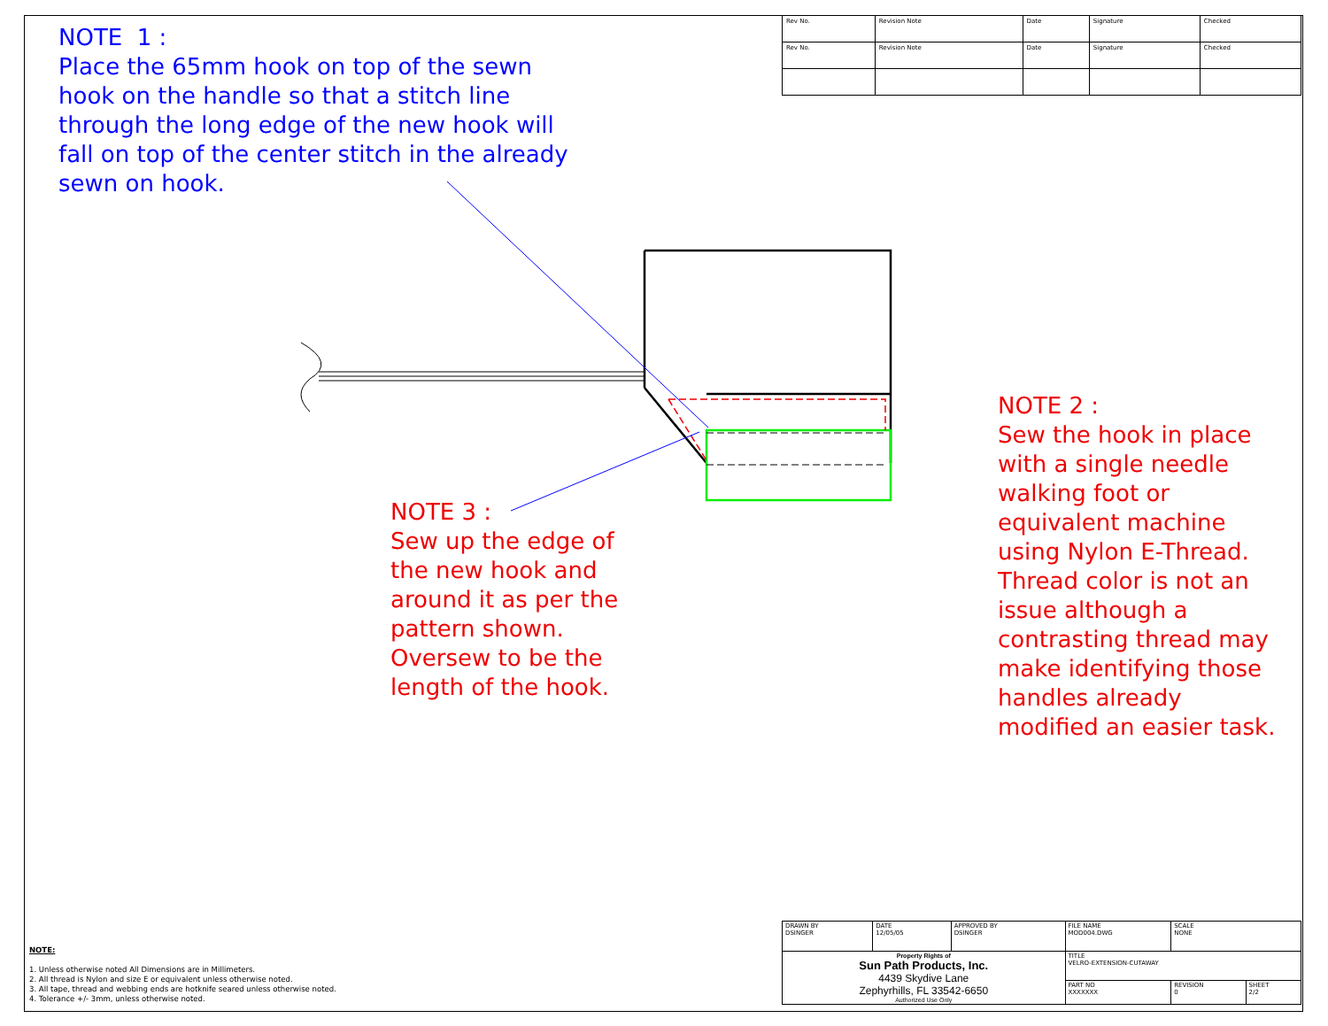| Rev No. | Revision Note | Date | Signature | Checked |
| Rev No. | Revision Note | Date | Signature | Checked |
NOTE 1 :
Place the 65mm hook on top of the sewn hook on the handle so that a stitch line through the long edge of the new hook will fall on top of the center stitch in the already sewn on hook.
NOTE 3 :
Sew up the edge of the new hook and around it as per the pattern shown. Oversew to be the length of the hook.
NOTE 2 :
Sew the hook in place with a single needle walking foot or equivalent machine using Nylon E-Thread. Thread color is not an issue although a contrasting thread may make identifying those handles already modified an easier task.
NOTE:
1. Unless otherwise noted All Dimensions are in Millimeters.
2. All thread is Nylon and size E or equivalent unless otherwise noted.
3. All tape, thread and webbing ends are hotknife seared unless otherwise noted.
4. Tolerance +/- 3mm, unless otherwise noted.
| DRAWN BY DSINGER | DATE 12/05/05 | APPROVED BY DSINGER | FILE NAME MOD004.DWG | SCALE NONE | |
| Property Rights of Sun Path Products, Inc. 4439 Skydive Lane Zephyrhills, FL 33542-6650 Authorized Use Only | | | TITLE VELRO-EXTENSION-CUTAWAY | | |
| | | | PART NO XXXXXXX | REVISION 0 | SHEET 2/2 |